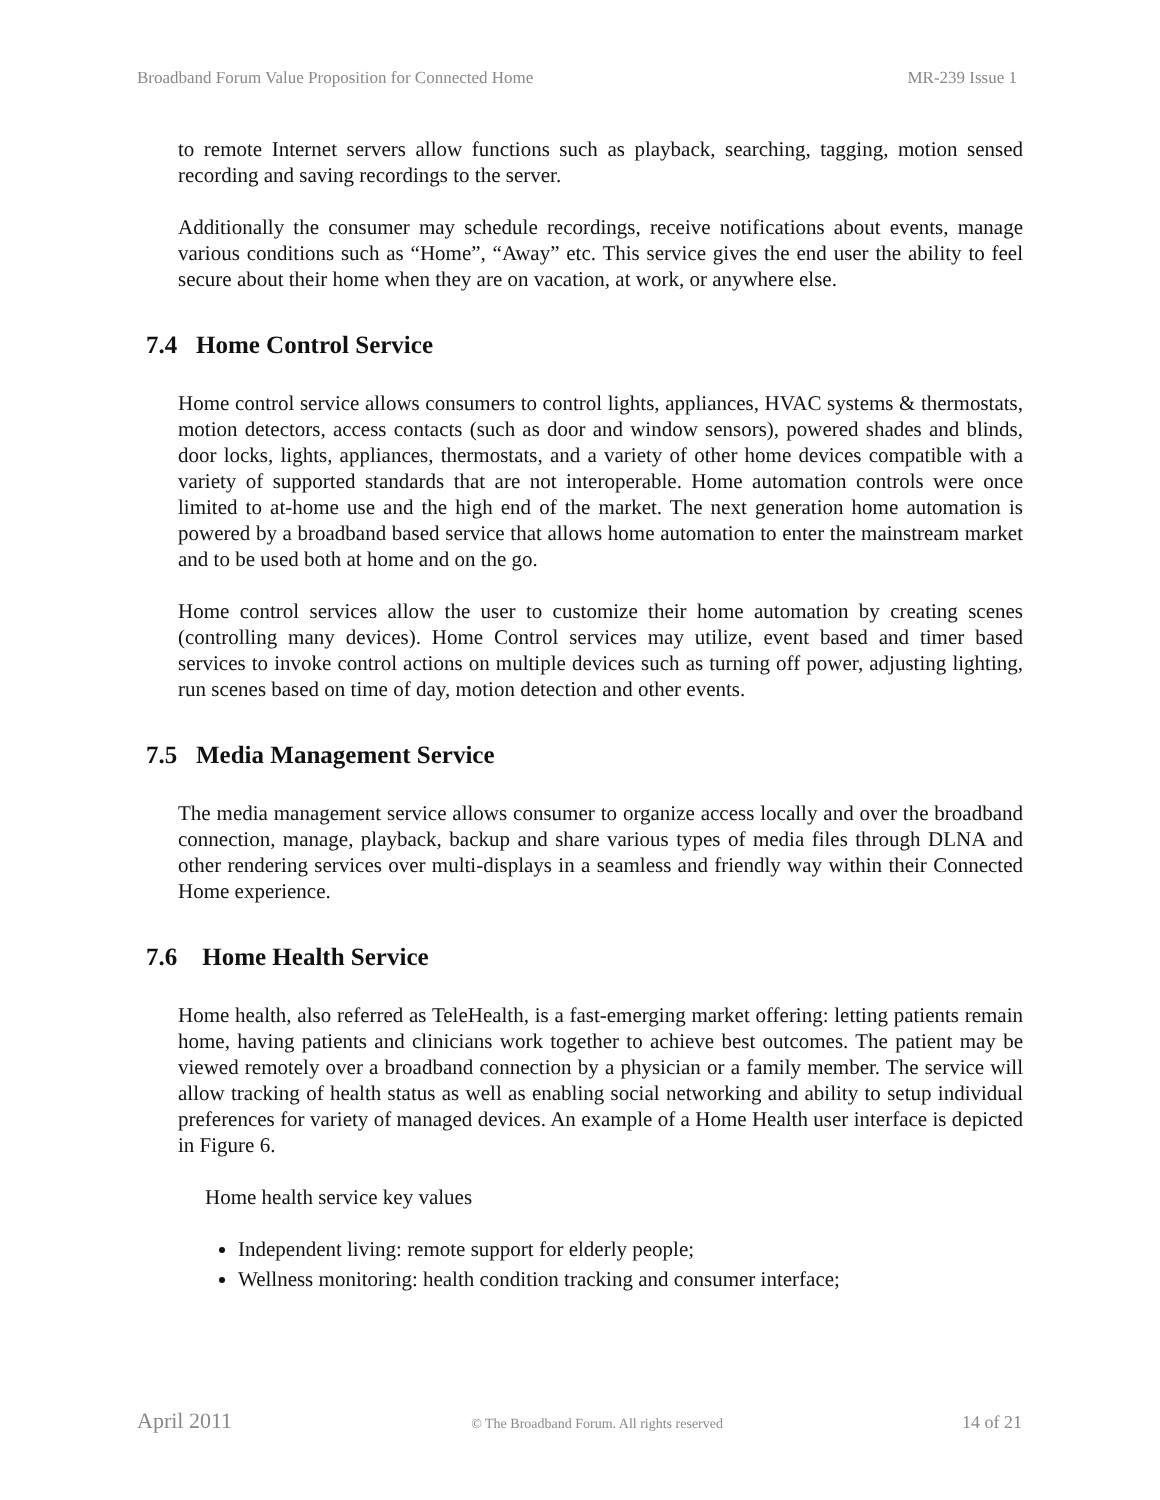Broadband Forum Value Proposition for Connected Home MR-239 Issue 1
to remote Internet servers allow functions such as playback, searching, tagging, motion sensed recording and saving recordings to the server.
Additionally the consumer may schedule recordings, receive notifications about events, manage various conditions such as “Home”, “Away” etc. This service gives the end user the ability to feel secure about their home when they are on vacation, at work, or anywhere else.
7.4 Home Control Service
Home control service allows consumers to control lights, appliances, HVAC systems & thermostats, motion detectors, access contacts (such as door and window sensors), powered shades and blinds, door locks, lights, appliances, thermostats, and a variety of other home devices compatible with a variety of supported standards that are not interoperable. Home automation controls were once limited to at-home use and the high end of the market. The next generation home automation is powered by a broadband based service that allows home automation to enter the mainstream market and to be used both at home and on the go.
Home control services allow the user to customize their home automation by creating scenes (controlling many devices). Home Control services may utilize, event based and timer based services to invoke control actions on multiple devices such as turning off power, adjusting lighting, run scenes based on time of day, motion detection and other events.
7.5 Media Management Service
The media management service allows consumer to organize access locally and over the broadband connection, manage, playback, backup and share various types of media files through DLNA and other rendering services over multi-displays in a seamless and friendly way within their Connected Home experience.
7.6 Home Health Service
Home health, also referred as TeleHealth, is a fast-emerging market offering: letting patients remain home, having patients and clinicians work together to achieve best outcomes. The patient may be viewed remotely over a broadband connection by a physician or a family member. The service will allow tracking of health status as well as enabling social networking and ability to setup individual preferences for variety of managed devices. An example of a Home Health user interface is depicted in Figure 6.
Home health service key values
Independent living: remote support for elderly people;
Wellness monitoring: health condition tracking and consumer interface;
April 2011 © The Broadband Forum. All rights reserved 14 of 21